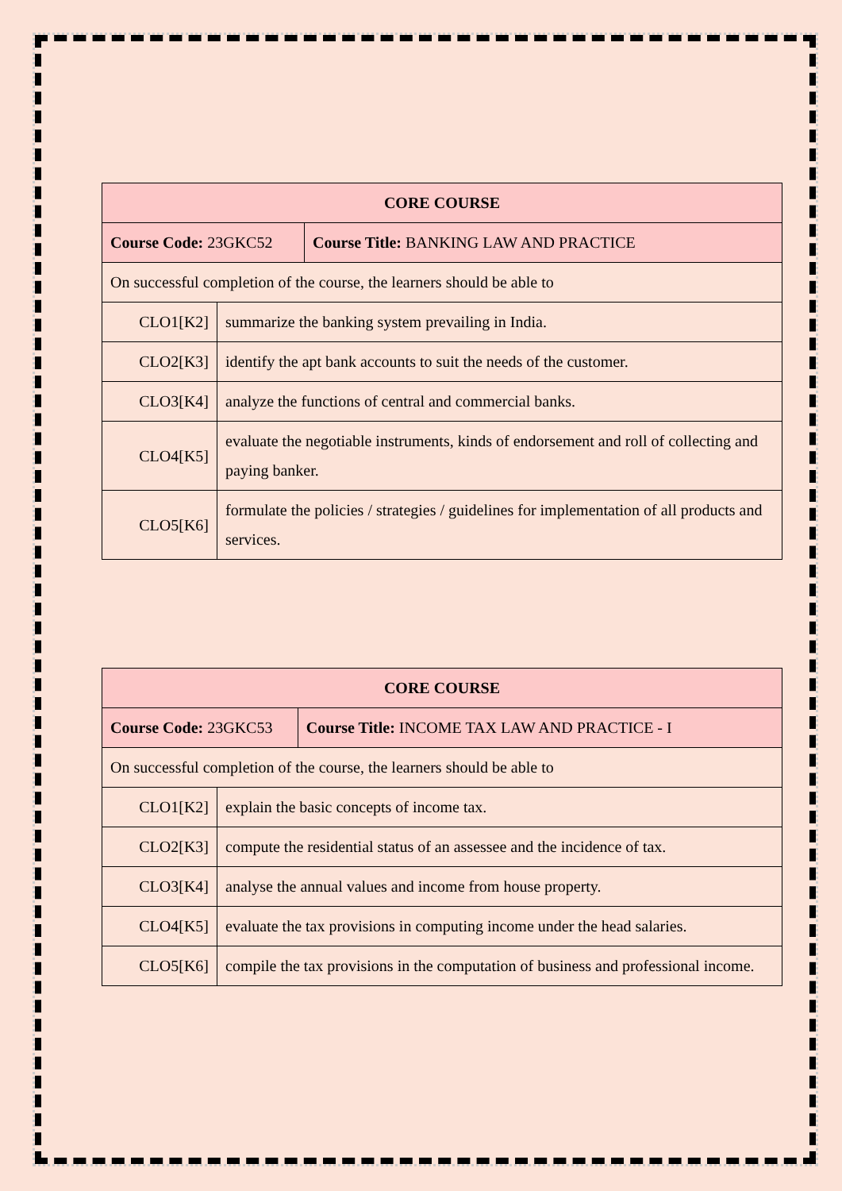| CORE COURSE | | |
| Course Code: 23GKC52 | | Course Title: BANKING LAW AND PRACTICE |
| On successful completion of the course, the learners should be able to | | |
| CLO1[K2] | summarize the banking system prevailing in India. | |
| CLO2[K3] | identify the apt bank accounts to suit the needs of the customer. | |
| CLO3[K4] | analyze the functions of central and commercial banks. | |
| CLO4[K5] | evaluate the negotiable instruments, kinds of endorsement and roll of collecting and paying banker. | |
| CLO5[K6] | formulate the policies / strategies / guidelines for implementation of all products and services. | |
| CORE COURSE | | |
| Course Code: 23GKC53 | | Course Title: INCOME TAX LAW AND PRACTICE - I |
| On successful completion of the course, the learners should be able to | | |
| CLO1[K2] | explain the basic concepts of income tax. | |
| CLO2[K3] | compute the residential status of an assessee and the incidence of tax. | |
| CLO3[K4] | analyse the annual values and income from house property. | |
| CLO4[K5] | evaluate the tax provisions in computing income under the head salaries. | |
| CLO5[K6] | compile the tax provisions in the computation of business and professional income. | |